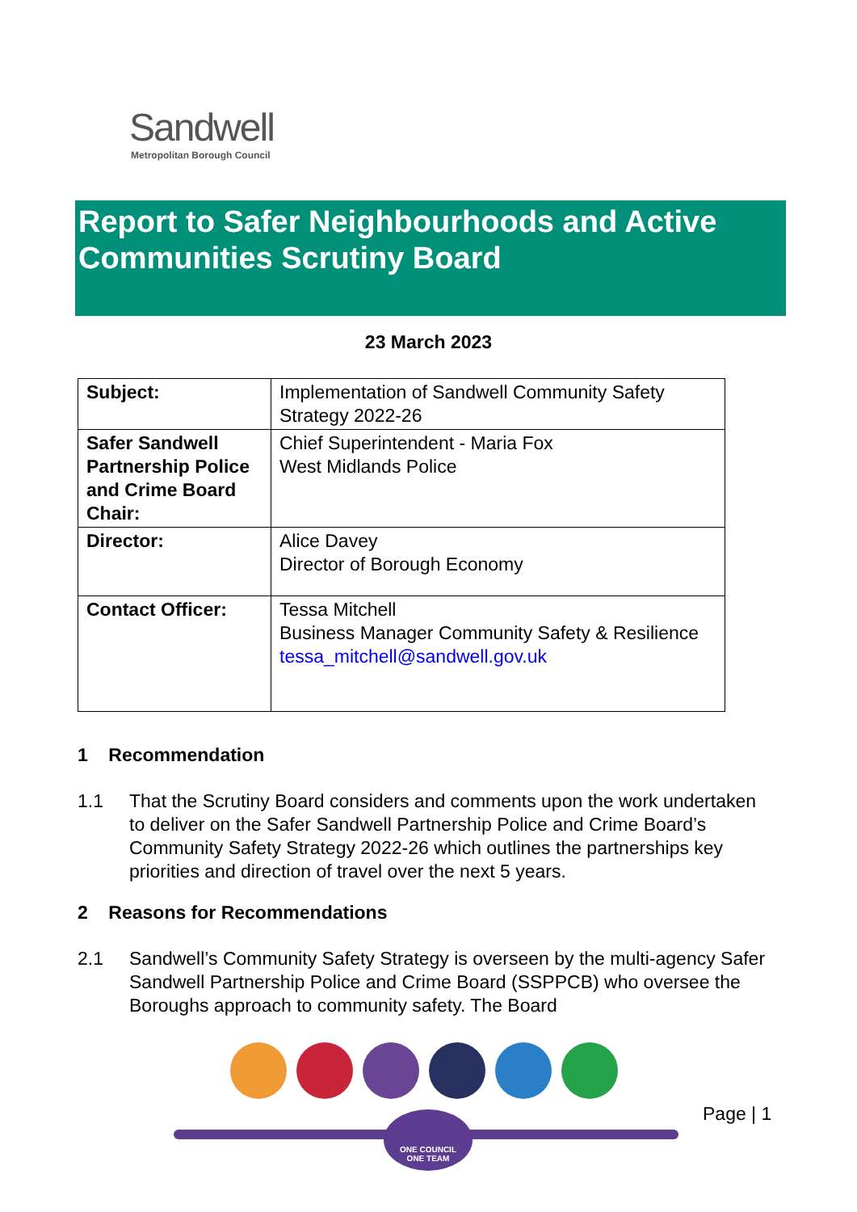Sandwell
Metropolitan Borough Council
Report to Safer Neighbourhoods and Active Communities Scrutiny Board
23 March 2023
| Subject: | Implementation of Sandwell Community Safety Strategy 2022-26 |
| Safer Sandwell Partnership Police and Crime Board Chair: | Chief Superintendent - Maria Fox West Midlands Police |
| Director: | Alice Davey Director of Borough Economy |
| Contact Officer: | Tessa Mitchell Business Manager Community Safety & Resilience tessa_mitchell@sandwell.gov.uk |
1 Recommendation
1.1 That the Scrutiny Board considers and comments upon the work undertaken to deliver on the Safer Sandwell Partnership Police and Crime Board’s Community Safety Strategy 2022-26 which outlines the partnerships key priorities and direction of travel over the next 5 years.
2 Reasons for Recommendations
2.1 Sandwell’s Community Safety Strategy is overseen by the multi-agency Safer Sandwell Partnership Police and Crime Board (SSPPCB) who oversee the Boroughs approach to community safety. The Board
Page | 1
ONE COUNCIL
ONE TEAM